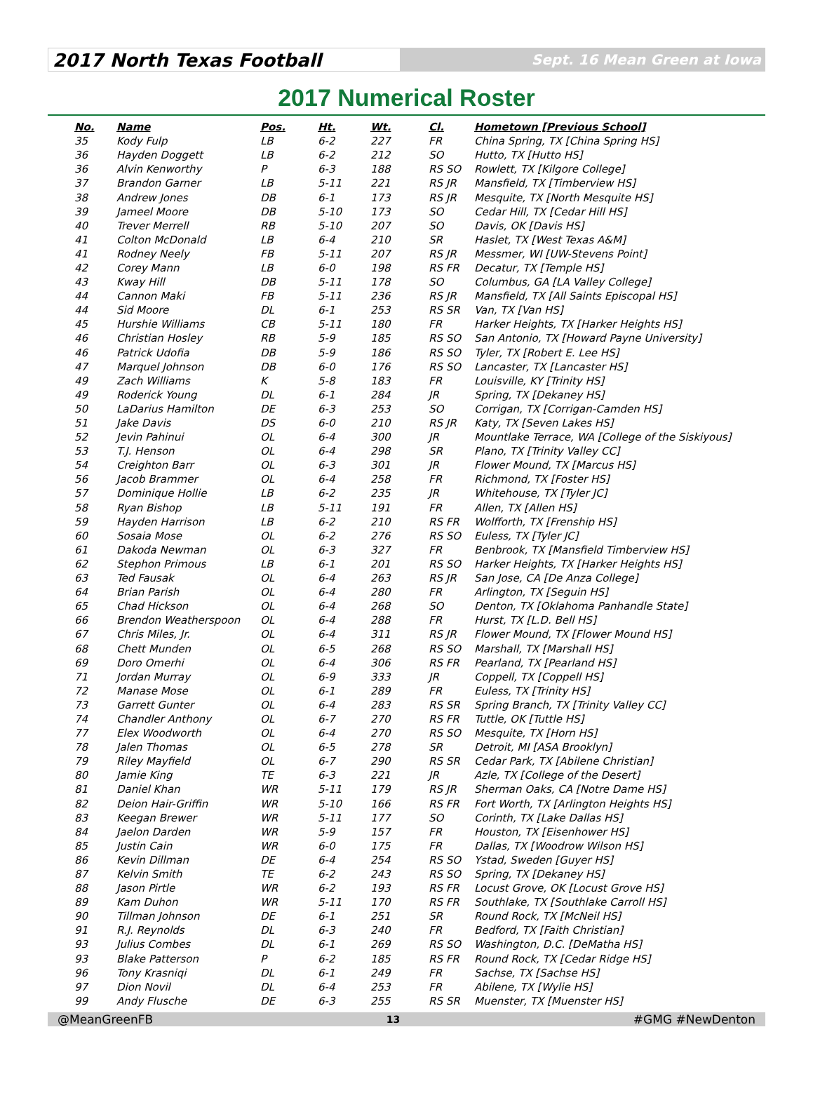2017 North Texas Football
Sept. 16 Mean Green at Iowa
2017 Numerical Roster
| No. | Name | Pos. | Ht. | Wt. | Cl. | Hometown [Previous School] |
| --- | --- | --- | --- | --- | --- | --- |
| 35 | Kody Fulp | LB | 6-2 | 227 | FR | China Spring, TX [China Spring HS] |
| 36 | Hayden Doggett | LB | 6-2 | 212 | SO | Hutto, TX [Hutto HS] |
| 36 | Alvin Kenworthy | P | 6-3 | 188 | RS SO | Rowlett, TX [Kilgore College] |
| 37 | Brandon Garner | LB | 5-11 | 221 | RS JR | Mansfield, TX [Timberview HS] |
| 38 | Andrew Jones | DB | 6-1 | 173 | RS JR | Mesquite, TX [North Mesquite HS] |
| 39 | Jameel Moore | DB | 5-10 | 173 | SO | Cedar Hill, TX [Cedar Hill HS] |
| 40 | Trever Merrell | RB | 5-10 | 207 | SO | Davis, OK [Davis HS] |
| 41 | Colton McDonald | LB | 6-4 | 210 | SR | Haslet, TX [West Texas A&M] |
| 41 | Rodney Neely | FB | 5-11 | 207 | RS JR | Messmer, WI [UW-Stevens Point] |
| 42 | Corey Mann | LB | 6-0 | 198 | RS FR | Decatur, TX [Temple HS] |
| 43 | Kway Hill | DB | 5-11 | 178 | SO | Columbus, GA [LA Valley College] |
| 44 | Cannon Maki | FB | 5-11 | 236 | RS JR | Mansfield, TX [All Saints Episcopal HS] |
| 44 | Sid Moore | DL | 6-1 | 253 | RS SR | Van, TX [Van HS] |
| 45 | Hurshie Williams | CB | 5-11 | 180 | FR | Harker Heights, TX [Harker Heights HS] |
| 46 | Christian Hosley | RB | 5-9 | 185 | RS SO | San Antonio, TX [Howard Payne University] |
| 46 | Patrick Udofia | DB | 5-9 | 186 | RS SO | Tyler, TX [Robert E. Lee HS] |
| 47 | Marquel Johnson | DB | 6-0 | 176 | RS SO | Lancaster, TX [Lancaster HS] |
| 49 | Zach Williams | K | 5-8 | 183 | FR | Louisville, KY [Trinity HS] |
| 49 | Roderick Young | DL | 6-1 | 284 | JR | Spring, TX [Dekaney HS] |
| 50 | LaDarius Hamilton | DE | 6-3 | 253 | SO | Corrigan, TX [Corrigan-Camden HS] |
| 51 | Jake Davis | DS | 6-0 | 210 | RS JR | Katy, TX [Seven Lakes HS] |
| 52 | Jevin Pahinui | OL | 6-4 | 300 | JR | Mountlake Terrace, WA [College of the Siskiyous] |
| 53 | T.J. Henson | OL | 6-4 | 298 | SR | Plano, TX [Trinity Valley CC] |
| 54 | Creighton Barr | OL | 6-3 | 301 | JR | Flower Mound, TX [Marcus HS] |
| 56 | Jacob Brammer | OL | 6-4 | 258 | FR | Richmond, TX [Foster HS] |
| 57 | Dominique Hollie | LB | 6-2 | 235 | JR | Whitehouse, TX [Tyler JC] |
| 58 | Ryan Bishop | LB | 5-11 | 191 | FR | Allen, TX [Allen HS] |
| 59 | Hayden Harrison | LB | 6-2 | 210 | RS FR | Wolfforth, TX [Frenship HS] |
| 60 | Sosaia Mose | OL | 6-2 | 276 | RS SO | Euless, TX [Tyler JC] |
| 61 | Dakoda Newman | OL | 6-3 | 327 | FR | Benbrook, TX [Mansfield Timberview HS] |
| 62 | Stephon Primous | LB | 6-1 | 201 | RS SO | Harker Heights, TX [Harker Heights HS] |
| 63 | Ted Fausak | OL | 6-4 | 263 | RS JR | San Jose, CA [De Anza College] |
| 64 | Brian Parish | OL | 6-4 | 280 | FR | Arlington, TX [Seguin HS] |
| 65 | Chad Hickson | OL | 6-4 | 268 | SO | Denton, TX [Oklahoma Panhandle State] |
| 66 | Brendon Weatherspoon | OL | 6-4 | 288 | FR | Hurst, TX [L.D. Bell HS] |
| 67 | Chris Miles, Jr. | OL | 6-4 | 311 | RS JR | Flower Mound, TX [Flower Mound HS] |
| 68 | Chett Munden | OL | 6-5 | 268 | RS SO | Marshall, TX [Marshall HS] |
| 69 | Doro Omerhi | OL | 6-4 | 306 | RS FR | Pearland, TX [Pearland HS] |
| 71 | Jordan Murray | OL | 6-9 | 333 | JR | Coppell, TX [Coppell HS] |
| 72 | Manase Mose | OL | 6-1 | 289 | FR | Euless, TX [Trinity HS] |
| 73 | Garrett Gunter | OL | 6-4 | 283 | RS SR | Spring Branch, TX [Trinity Valley CC] |
| 74 | Chandler Anthony | OL | 6-7 | 270 | RS FR | Tuttle, OK [Tuttle HS] |
| 77 | Elex Woodworth | OL | 6-4 | 270 | RS SO | Mesquite, TX [Horn HS] |
| 78 | Jalen Thomas | OL | 6-5 | 278 | SR | Detroit, MI [ASA Brooklyn] |
| 79 | Riley Mayfield | OL | 6-7 | 290 | RS SR | Cedar Park, TX [Abilene Christian] |
| 80 | Jamie King | TE | 6-3 | 221 | JR | Azle, TX [College of the Desert] |
| 81 | Daniel Khan | WR | 5-11 | 179 | RS JR | Sherman Oaks, CA [Notre Dame HS] |
| 82 | Deion Hair-Griffin | WR | 5-10 | 166 | RS FR | Fort Worth, TX [Arlington Heights HS] |
| 83 | Keegan Brewer | WR | 5-11 | 177 | SO | Corinth, TX [Lake Dallas HS] |
| 84 | Jaelon Darden | WR | 5-9 | 157 | FR | Houston, TX [Eisenhower HS] |
| 85 | Justin Cain | WR | 6-0 | 175 | FR | Dallas, TX [Woodrow Wilson HS] |
| 86 | Kevin Dillman | DE | 6-4 | 254 | RS SO | Ystad, Sweden [Guyer HS] |
| 87 | Kelvin Smith | TE | 6-2 | 243 | RS SO | Spring, TX [Dekaney HS] |
| 88 | Jason Pirtle | WR | 6-2 | 193 | RS FR | Locust Grove, OK [Locust Grove HS] |
| 89 | Kam Duhon | WR | 5-11 | 170 | RS FR | Southlake, TX [Southlake Carroll HS] |
| 90 | Tillman Johnson | DE | 6-1 | 251 | SR | Round Rock, TX [McNeil HS] |
| 91 | R.J. Reynolds | DL | 6-3 | 240 | FR | Bedford, TX [Faith Christian] |
| 93 | Julius Combes | DL | 6-1 | 269 | RS SO | Washington, D.C. [DeMatha HS] |
| 93 | Blake Patterson | P | 6-2 | 185 | RS FR | Round Rock, TX [Cedar Ridge HS] |
| 96 | Tony Krasniqi | DL | 6-1 | 249 | FR | Sachse, TX [Sachse HS] |
| 97 | Dion Novil | DL | 6-4 | 253 | FR | Abilene, TX [Wylie HS] |
| 99 | Andy Flusche | DE | 6-3 | 255 | RS SR | Muenster, TX [Muenster HS] |
@MeanGreenFB 13 #GMG #NewDenton